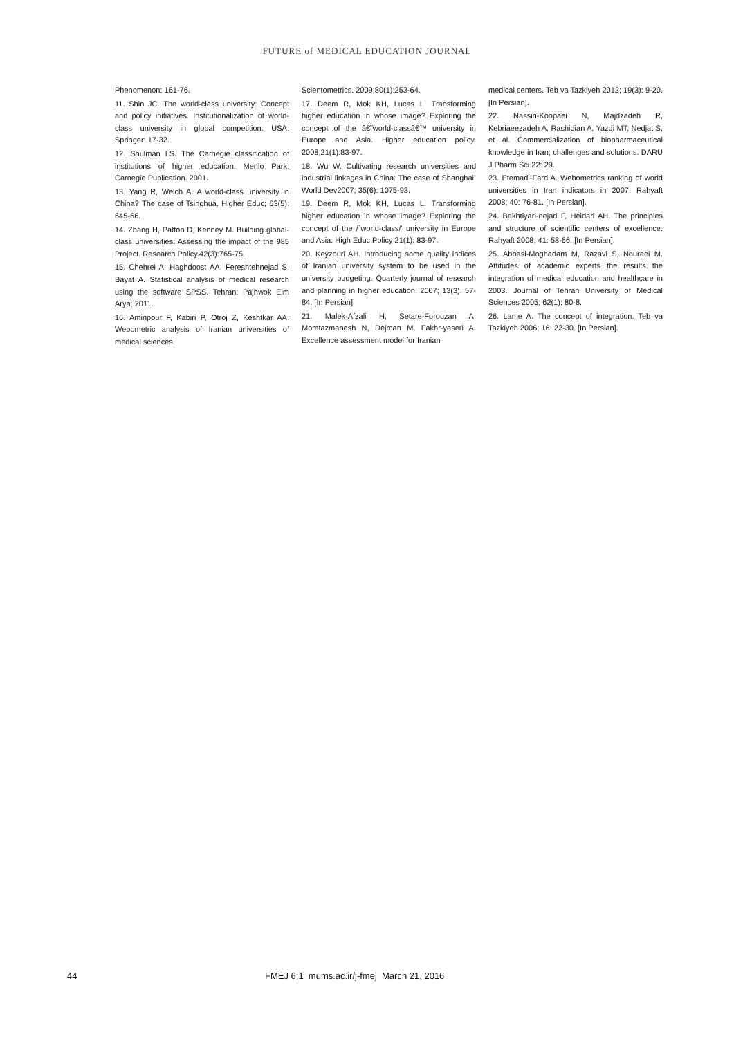FUTURE of MEDICAL EDUCATION JOURNAL
Phenomenon: 161-76.
11. Shin JC. The world-class university: Concept and policy initiatives. Institutionalization of world-class university in global competition. USA: Springer: 17-32.
12. Shulman LS. The Carnegie classification of institutions of higher education. Menlo Park: Carnegie Publication. 2001.
13. Yang R, Welch A. A world-class university in China? The case of Tsinghua. Higher Educ; 63(5): 645-66.
14. Zhang H, Patton D, Kenney M. Building global-class universities: Assessing the impact of the 985 Project. Research Policy.42(3):765-75.
15. Chehrei A, Haghdoost AA, Fereshtehnejad S, Bayat A. Statistical analysis of medical research using the software SPSS. Tehran: Pajhwok Elm Arya; 2011.
16. Aminpour F, Kabiri P, Otroj Z, Keshtkar AA. Webometric analysis of Iranian universities of medical sciences.
Scientometrics. 2009;80(1):253-64.
17. Deem R, Mok KH, Lucas L. Transforming higher education in whose image? Exploring the concept of the â€˜world-classâ€™ university in Europe and Asia. Higher education policy. 2008;21(1):83-97.
18. Wu W. Cultivating research universities and industrial linkages in China: The case of Shanghai. World Dev2007; 35(6): 1075-93.
19. Deem R, Mok KH, Lucas L. Transforming higher education in whose image? Exploring the concept of the /`world-class/' university in Europe and Asia. High Educ Policy 21(1): 83-97.
20. Keyzouri AH. Introducing some quality indices of Iranian university system to be used in the university budgeting. Quarterly journal of research and planning in higher education. 2007; 13(3): 57-84. [In Persian].
21. Malek-Afzali H, Setare-Forouzan A, Momtazmanesh N, Dejman M, Fakhr-yaseri A. Excellence assessment model for Iranian
medical centers. Teb va Tazkiyeh 2012; 19(3): 9-20. [In Persian].
22. Nassiri-Koopaei N, Majdzadeh R, Kebriaeezadeh A, Rashidian A, Yazdi MT, Nedjat S, et al. Commercialization of biopharmaceutical knowledge in Iran; challenges and solutions. DARU J Pharm Sci 22: 29.
23. Etemadi-Fard A. Webometrics ranking of world universities in Iran indicators in 2007. Rahyaft 2008; 40: 76-81. [In Persian].
24. Bakhtiyari-nejad F, Heidari AH. The principles and structure of scientific centers of excellence. Rahyaft 2008; 41: 58-66. [In Persian].
25. Abbasi-Moghadam M, Razavi S, Nouraei M. Attitudes of academic experts the results the integration of medical education and healthcare in 2003. Journal of Tehran University of Medical Sciences 2005; 62(1): 80-8.
26. Lame A. The concept of integration. Teb va Tazkiyeh 2006; 16: 22-30. [In Persian].
44 FMEJ 6;1 mums.ac.ir/j-fmej March 21, 2016